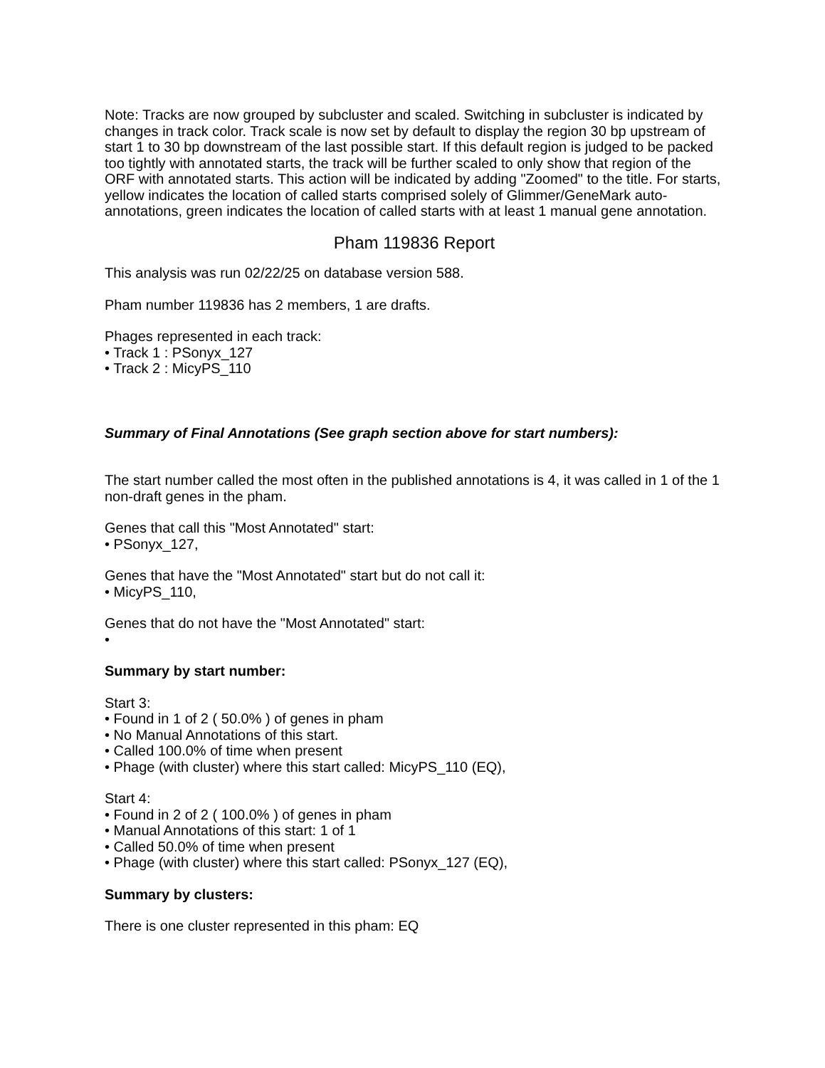Note: Tracks are now grouped by subcluster and scaled. Switching in subcluster is indicated by changes in track color. Track scale is now set by default to display the region 30 bp upstream of start 1 to 30 bp downstream of the last possible start. If this default region is judged to be packed too tightly with annotated starts, the track will be further scaled to only show that region of the ORF with annotated starts. This action will be indicated by adding "Zoomed" to the title. For starts, yellow indicates the location of called starts comprised solely of Glimmer/GeneMark auto-annotations, green indicates the location of called starts with at least 1 manual gene annotation.
Pham 119836 Report
This analysis was run 02/22/25 on database version 588.
Pham number 119836 has 2 members, 1 are drafts.
Phages represented in each track:
• Track 1 : PSonyx_127
• Track 2 : MicyPS_110
Summary of Final Annotations (See graph section above for start numbers):
The start number called the most often in the published annotations is 4, it was called in 1 of the 1 non-draft genes in the pham.
Genes that call this "Most Annotated" start:
• PSonyx_127,
Genes that have the "Most Annotated" start but do not call it:
• MicyPS_110,
Genes that do not have the "Most Annotated" start:
•
Summary by start number:
Start 3:
• Found in 1 of 2 ( 50.0% ) of genes in pham
• No Manual Annotations of this start.
• Called 100.0% of time when present
• Phage (with cluster) where this start called: MicyPS_110 (EQ),
Start 4:
• Found in 2 of 2 ( 100.0% ) of genes in pham
• Manual Annotations of this start: 1 of 1
• Called 50.0% of time when present
• Phage (with cluster) where this start called: PSonyx_127 (EQ),
Summary by clusters:
There is one cluster represented in this pham: EQ